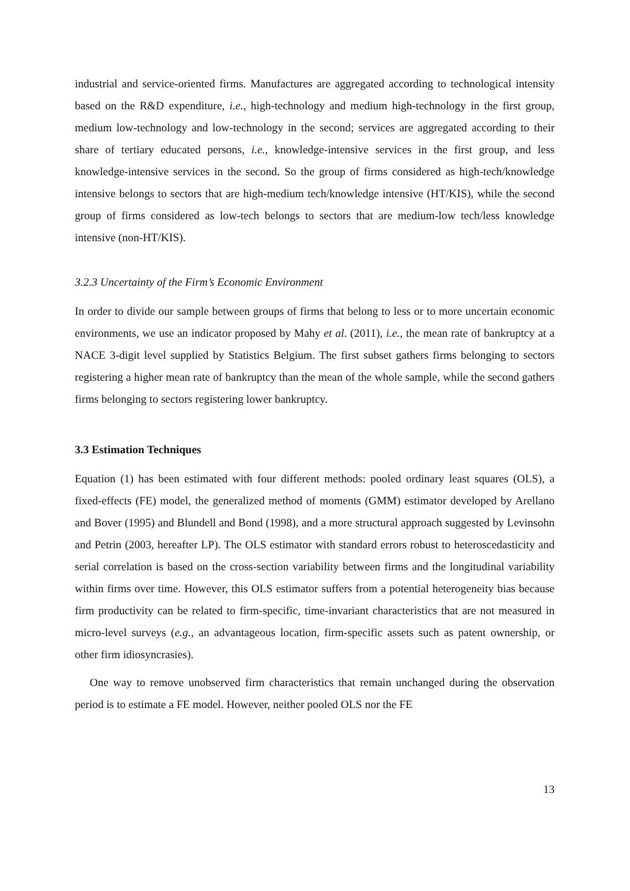industrial and service-oriented firms. Manufactures are aggregated according to technological intensity based on the R&D expenditure, i.e., high-technology and medium high-technology in the first group, medium low-technology and low-technology in the second; services are aggregated according to their share of tertiary educated persons, i.e., knowledge-intensive services in the first group, and less knowledge-intensive services in the second. So the group of firms considered as high-tech/knowledge intensive belongs to sectors that are high-medium tech/knowledge intensive (HT/KIS), while the second group of firms considered as low-tech belongs to sectors that are medium-low tech/less knowledge intensive (non-HT/KIS).
3.2.3 Uncertainty of the Firm’s Economic Environment
In order to divide our sample between groups of firms that belong to less or to more uncertain economic environments, we use an indicator proposed by Mahy et al. (2011), i.e., the mean rate of bankruptcy at a NACE 3-digit level supplied by Statistics Belgium. The first subset gathers firms belonging to sectors registering a higher mean rate of bankruptcy than the mean of the whole sample, while the second gathers firms belonging to sectors registering lower bankruptcy.
3.3 Estimation Techniques
Equation (1) has been estimated with four different methods: pooled ordinary least squares (OLS), a fixed-effects (FE) model, the generalized method of moments (GMM) estimator developed by Arellano and Bover (1995) and Blundell and Bond (1998), and a more structural approach suggested by Levinsohn and Petrin (2003, hereafter LP). The OLS estimator with standard errors robust to heteroscedasticity and serial correlation is based on the cross-section variability between firms and the longitudinal variability within firms over time. However, this OLS estimator suffers from a potential heterogeneity bias because firm productivity can be related to firm-specific, time-invariant characteristics that are not measured in micro-level surveys (e.g., an advantageous location, firm-specific assets such as patent ownership, or other firm idiosyncrasies).
One way to remove unobserved firm characteristics that remain unchanged during the observation period is to estimate a FE model. However, neither pooled OLS nor the FE
13